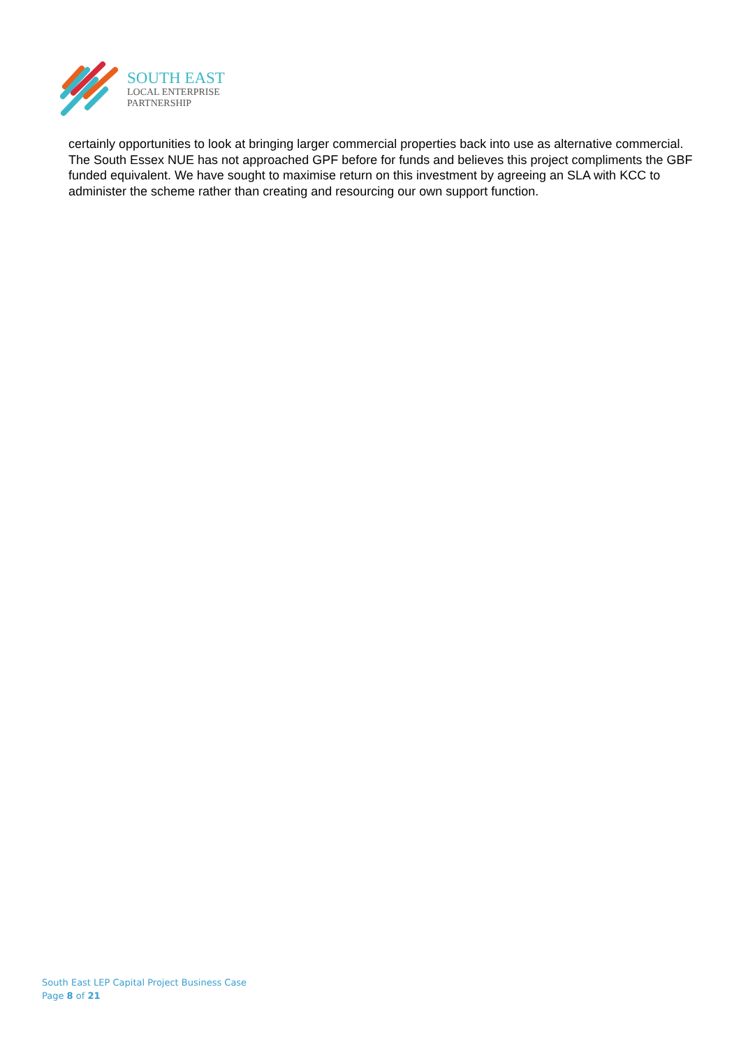SOUTH EAST
LOCAL ENTERPRISE
PARTNERSHIP
certainly opportunities to look at bringing larger commercial properties back into use as alternative commercial. The South Essex NUE has not approached GPF before for funds and believes this project compliments the GBF funded equivalent. We have sought to maximise return on this investment by agreeing an SLA with KCC to administer the scheme rather than creating and resourcing our own support function.
South East LEP Capital Project Business Case
Page 8 of 21